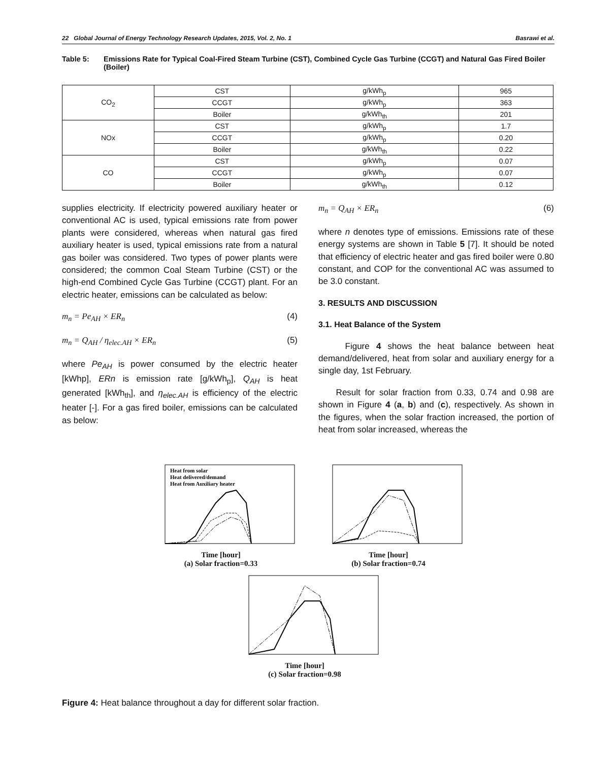22 Global Journal of Energy Technology Research Updates, 2015, Vol. 2, No. 1 Basrawi et al.
Table 5: Emissions Rate for Typical Coal-Fired Steam Turbine (CST), Combined Cycle Gas Turbine (CCGT) and Natural Gas Fired Boiler (Boiler)
| CO<sub>2</sub> | CST | g/kWh<sub>p</sub> | 965 |
| | CCGT | g/kWh<sub>p</sub> | 363 |
| | Boiler | g/kWh<sub>th</sub> | 201 |
| NOx | CST | g/kWh<sub>p</sub> | 1.7 |
| | CCGT | g/kWh<sub>p</sub> | 0.20 |
| | Boiler | g/kWh<sub>th</sub> | 0.22 |
| CO | CST | g/kWh<sub>p</sub> | 0.07 |
| | CCGT | g/kWh<sub>p</sub> | 0.07 |
| | Boiler | g/kWh<sub>th</sub> | 0.12 |
supplies electricity. If electricity powered auxiliary heater or conventional AC is used, typical emissions rate from power plants were considered, whereas when natural gas fired auxiliary heater is used, typical emissions rate from a natural gas boiler was considered. Two types of power plants were considered; the common Coal Steam Turbine (CST) or the high-end Combined Cycle Gas Turbine (CCGT) plant. For an electric heater, emissions can be calculated as below:
m<sub>n</sub> = Pe<sub>AH</sub> × ER<sub>n</sub> (4)
m<sub>n</sub> = Q<sub>AH</sub> / η<sub>elec.AH</sub> × ER<sub>n</sub> (5)
where Pe<sub>AH</sub> is power consumed by the electric heater [kWhp], ERn is emission rate [g/kWh<sub>p</sub>], Q<sub>AH</sub> is heat generated [kWh<sub>th</sub>], and η<sub>elec.AH</sub> is efficiency of the electric heater [-]. For a gas fired boiler, emissions can be calculated as below:
m<sub>n</sub> = Q<sub>AH</sub> × ER<sub>n</sub> (6)
where n denotes type of emissions. Emissions rate of these energy systems are shown in Table 5 [7]. It should be noted that efficiency of electric heater and gas fired boiler were 0.80 constant, and COP for the conventional AC was assumed to be 3.0 constant.
3. RESULTS AND DISCUSSION
3.1. Heat Balance of the System
Figure 4 shows the heat balance between heat demand/delivered, heat from solar and auxiliary energy for a single day, 1st February.
Result for solar fraction from 0.33, 0.74 and 0.98 are shown in Figure 4 (a, b) and (c), respectively. As shown in the figures, when the solar fraction increased, the portion of heat from solar increased, whereas the
Heat from solar
Heat delivered/demand
Heat from Auxiliary heater
Time [hour]
(a) Solar fraction=0.33
Time [hour]
(b) Solar fraction=0.74
Time [hour]
(c) Solar fraction=0.98
Figure 4: Heat balance throughout a day for different solar fraction.